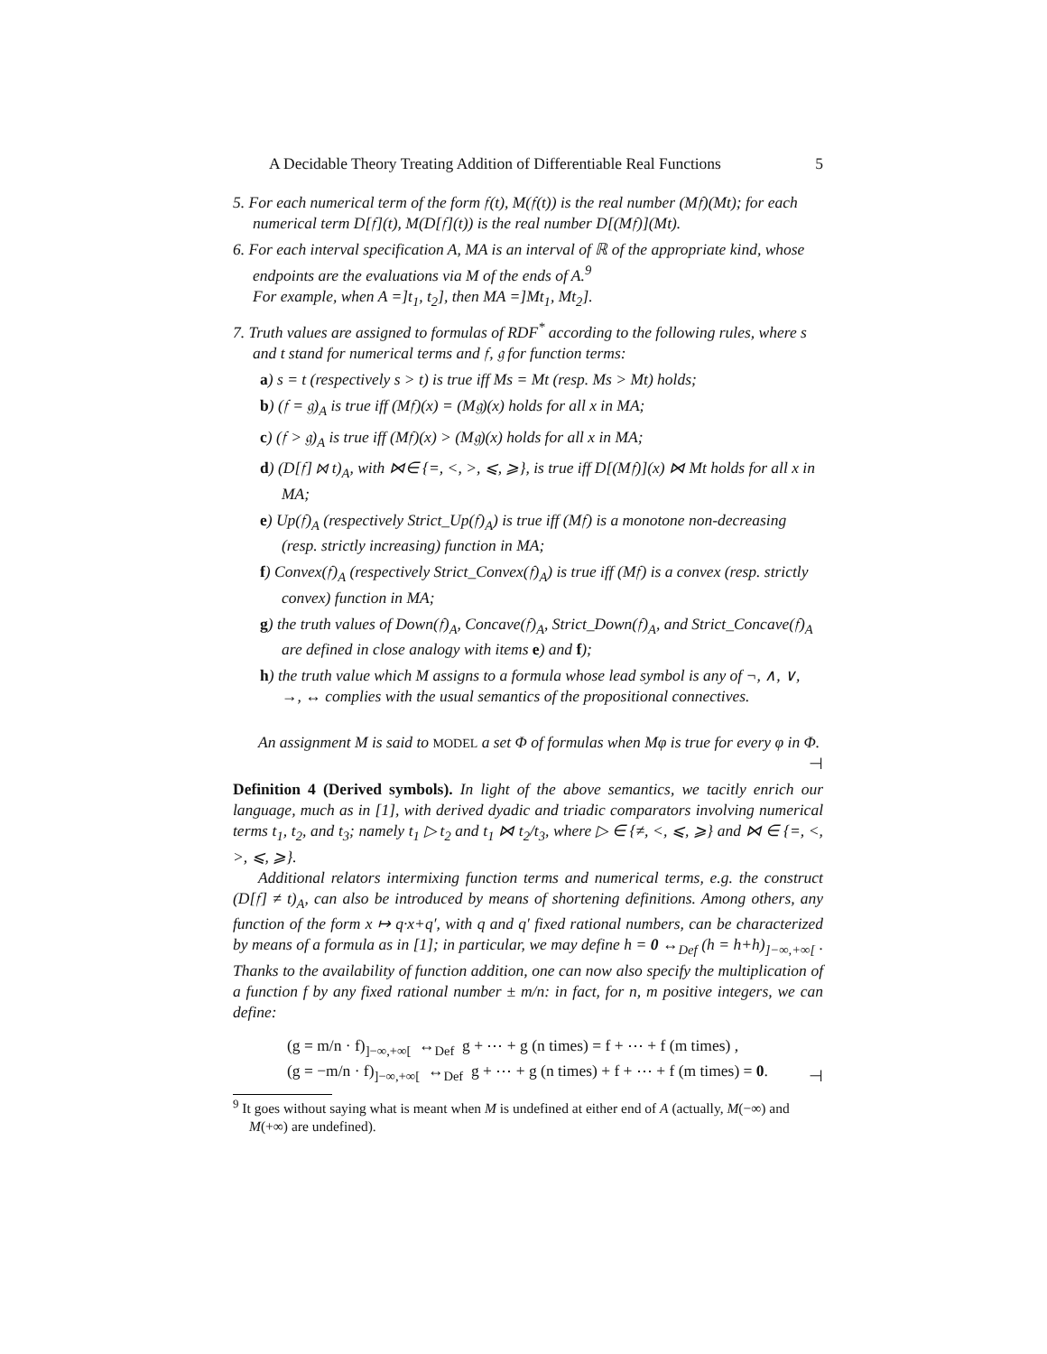A Decidable Theory Treating Addition of Differentiable Real Functions 5
5. For each numerical term of the form 𝔣(t), M(𝔣(t)) is the real number (M𝔣)(Mt); for each numerical term D[𝔣](t), M(D[𝔣](t)) is the real number D[(M𝔣)](Mt).
6. For each interval specification A, MA is an interval of ℝ of the appropriate kind, whose endpoints are the evaluations via M of the ends of A.<sup>9</sup>
For example, when A =]t<sub>1</sub>, t<sub>2</sub>], then MA =]Mt<sub>1</sub>, Mt<sub>2</sub>].
7. Truth values are assigned to formulas of RDF<sup>*</sup> according to the following rules, where s and t stand for numerical terms and 𝔣, 𝔤 for function terms:
a) s = t (respectively s > t) is true iff Ms = Mt (resp. Ms > Mt) holds;
b) (𝔣 = 𝔤)<sub>A</sub> is true iff (M𝔣)(x) = (M𝔤)(x) holds for all x in MA;
c) (𝔣 > 𝔤)<sub>A</sub> is true iff (M𝔣)(x) > (M𝔤)(x) holds for all x in MA;
d) (D[𝔣] ⋈ t)<sub>A</sub>, with ⋈∈ {=, <, >, ⩽, ⩾}, is true iff D[(M𝔣)](x) ⋈ Mt holds for all x in MA;
e) Up(𝔣)<sub>A</sub> (respectively Strict_Up(𝔣)<sub>A</sub>) is true iff (M𝔣) is a monotone non-decreasing (resp. strictly increasing) function in MA;
f) Convex(𝔣)<sub>A</sub> (respectively Strict_Convex(𝔣)<sub>A</sub>) is true iff (M𝔣) is a convex (resp. strictly convex) function in MA;
g) the truth values of Down(𝔣)<sub>A</sub>, Concave(𝔣)<sub>A</sub>, Strict_Down(𝔣)<sub>A</sub>, and Strict_Concave(𝔣)<sub>A</sub> are defined in close analogy with items e) and f);
h) the truth value which M assigns to a formula whose lead symbol is any of ¬, ∧, ∨, →, ↔ complies with the usual semantics of the propositional connectives.
An assignment M is said to MODEL a set Φ of formulas when Mφ is true for every φ in Φ. ⊣
Definition 4 (Derived symbols). In light of the above semantics, we tacitly enrich our language, much as in [1], with derived dyadic and triadic comparators involving numerical terms t<sub>1</sub>, t<sub>2</sub>, and t<sub>3</sub>; namely t<sub>1</sub> ▷ t<sub>2</sub> and t<sub>1</sub> ⋈ t<sub>2</sub>/t<sub>3</sub>, where ▷ ∈ {≠, <, ⩽, ⩾} and ⋈ ∈ {=, <, >, ⩽, ⩾}.
Additional relators intermixing function terms and numerical terms, e.g. the construct (D[𝔣] ≠ t)<sub>A</sub>, can also be introduced by means of shortening definitions. Among others, any function of the form x ↦ q·x+q′, with q and q′ fixed rational numbers, can be characterized by means of a formula as in [1]; in particular, we may define h = 0 ↔<sub>Def</sub> (h = h+h)<sub>]−∞,+∞[</sub> . Thanks to the availability of function addition, one can now also specify the multiplication of a function f by any fixed rational number ± m/n: in fact, for n, m positive integers, we can define:
(g = m/n · f)<sub>]−∞,+∞[</sub> ↔<sub>Def</sub> g + ⋯ + g (n times) = f + ⋯ + f (m times) ,
(g = −m/n · f)<sub>]−∞,+∞[</sub> ↔<sub>Def</sub> g + ⋯ + g (n times) + f + ⋯ + f (m times) = 0.
⊣
<sup>9</sup> It goes without saying what is meant when M is undefined at either end of A (actually, M(−∞) and M(+∞) are undefined).